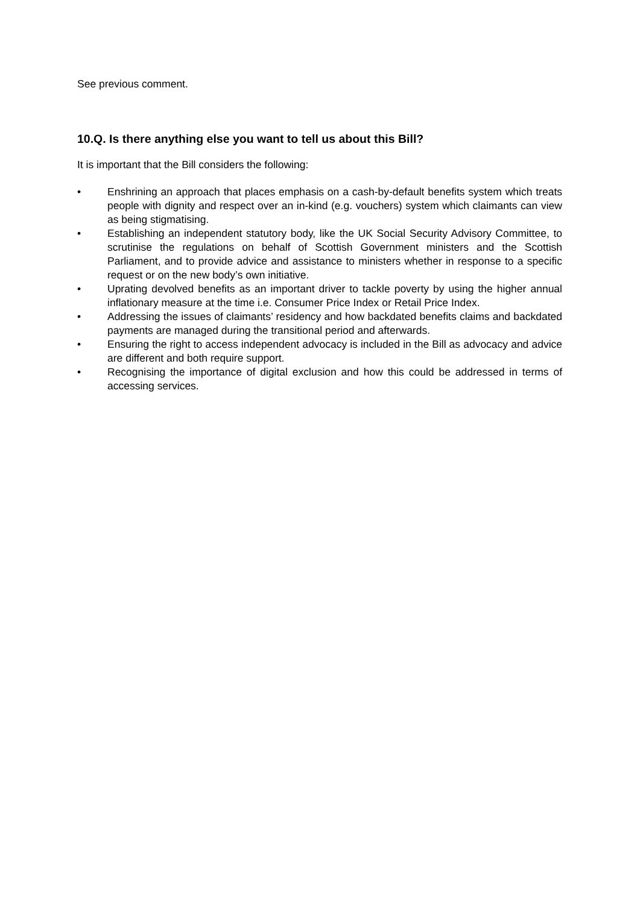See previous comment.
10.Q. Is there anything else you want to tell us about this Bill?
It is important that the Bill considers the following:
• Enshrining an approach that places emphasis on a cash-by-default benefits system which treats people with dignity and respect over an in-kind (e.g. vouchers) system which claimants can view as being stigmatising.
• Establishing an independent statutory body, like the UK Social Security Advisory Committee, to scrutinise the regulations on behalf of Scottish Government ministers and the Scottish Parliament, and to provide advice and assistance to ministers whether in response to a specific request or on the new body’s own initiative.
• Uprating devolved benefits as an important driver to tackle poverty by using the higher annual inflationary measure at the time i.e. Consumer Price Index or Retail Price Index.
• Addressing the issues of claimants’ residency and how backdated benefits claims and backdated payments are managed during the transitional period and afterwards.
• Ensuring the right to access independent advocacy is included in the Bill as advocacy and advice are different and both require support.
• Recognising the importance of digital exclusion and how this could be addressed in terms of accessing services.